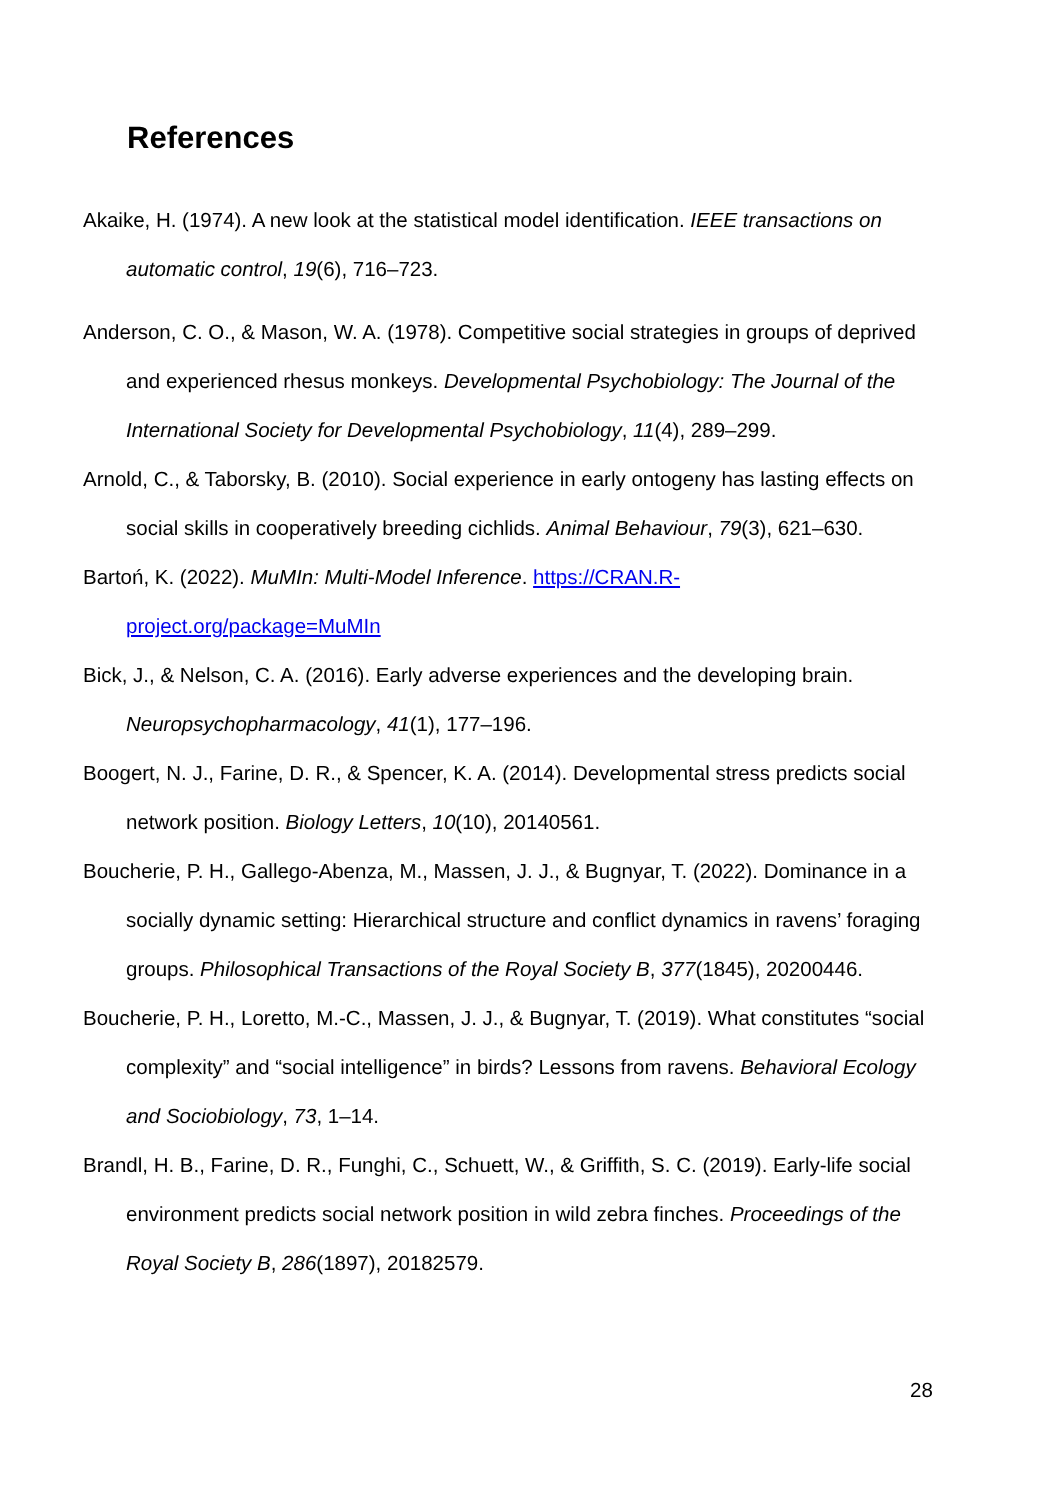References
Akaike, H. (1974). A new look at the statistical model identification. IEEE transactions on automatic control, 19(6), 716–723.
Anderson, C. O., & Mason, W. A. (1978). Competitive social strategies in groups of deprived and experienced rhesus monkeys. Developmental Psychobiology: The Journal of the International Society for Developmental Psychobiology, 11(4), 289–299.
Arnold, C., & Taborsky, B. (2010). Social experience in early ontogeny has lasting effects on social skills in cooperatively breeding cichlids. Animal Behaviour, 79(3), 621–630.
Bartoń, K. (2022). MuMIn: Multi-Model Inference. https://CRAN.R-project.org/package=MuMIn
Bick, J., & Nelson, C. A. (2016). Early adverse experiences and the developing brain. Neuropsychopharmacology, 41(1), 177–196.
Boogert, N. J., Farine, D. R., & Spencer, K. A. (2014). Developmental stress predicts social network position. Biology Letters, 10(10), 20140561.
Boucherie, P. H., Gallego-Abenza, M., Massen, J. J., & Bugnyar, T. (2022). Dominance in a socially dynamic setting: Hierarchical structure and conflict dynamics in ravens’ foraging groups. Philosophical Transactions of the Royal Society B, 377(1845), 20200446.
Boucherie, P. H., Loretto, M.-C., Massen, J. J., & Bugnyar, T. (2019). What constitutes “social complexity” and “social intelligence” in birds? Lessons from ravens. Behavioral Ecology and Sociobiology, 73, 1–14.
Brandl, H. B., Farine, D. R., Funghi, C., Schuett, W., & Griffith, S. C. (2019). Early-life social environment predicts social network position in wild zebra finches. Proceedings of the Royal Society B, 286(1897), 20182579.
28